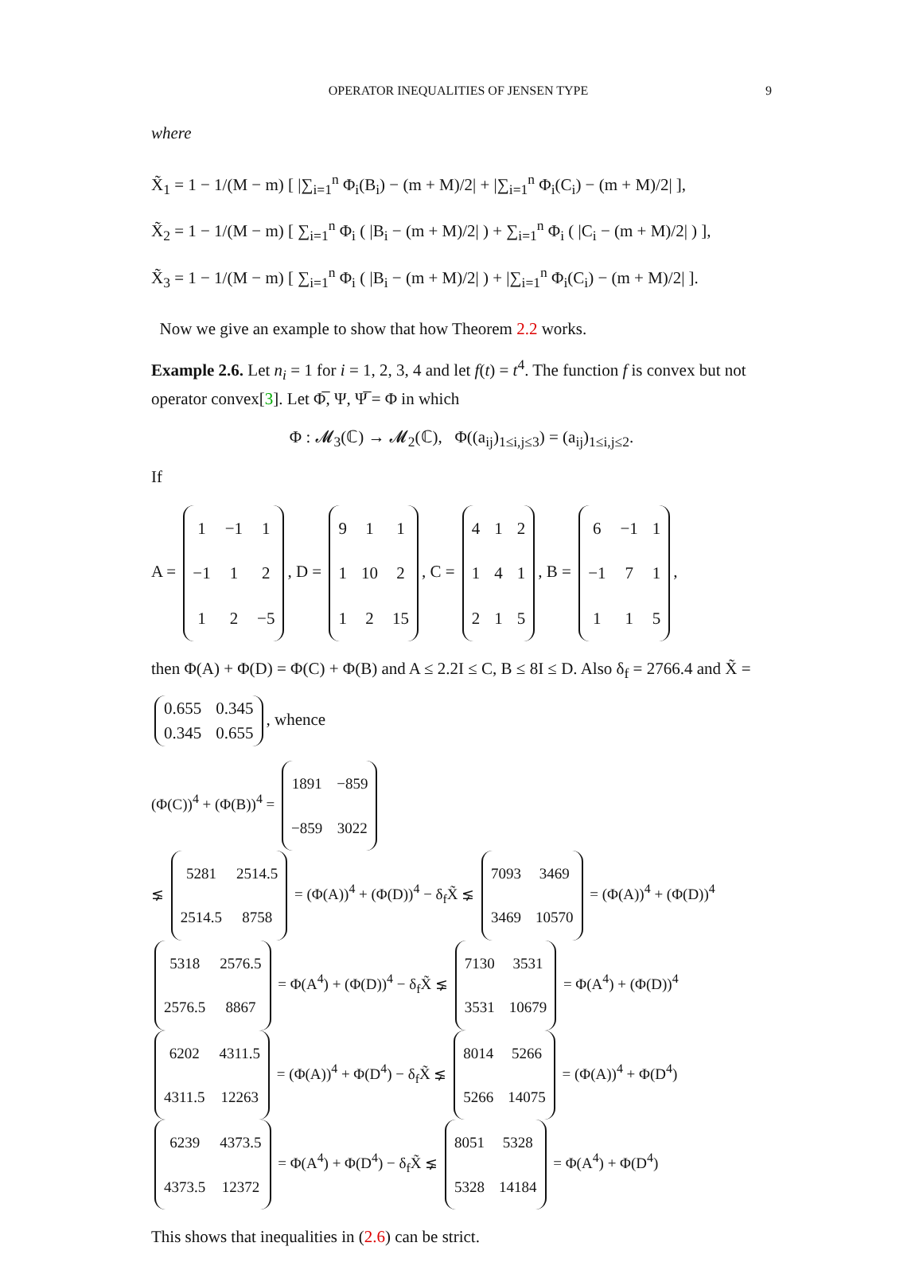OPERATOR INEQUALITIES OF JENSEN TYPE 9
where
X̃<sub>1</sub> = 1 − 1/(M − m) [ |∑<sub>i=1</sub><sup>n</sup> Φ<sub>i</sub>(B<sub>i</sub>) − (m + M)/2| + |∑<sub>i=1</sub><sup>n</sup> Φ<sub>i</sub>(C<sub>i</sub>) − (m + M)/2| ],
X̃<sub>2</sub> = 1 − 1/(M − m) [ ∑<sub>i=1</sub><sup>n</sup> Φ<sub>i</sub> ( |B<sub>i</sub> − (m + M)/2| ) + ∑<sub>i=1</sub><sup>n</sup> Φ<sub>i</sub> ( |C<sub>i</sub> − (m + M)/2| ) ],
X̃<sub>3</sub> = 1 − 1/(M − m) [ ∑<sub>i=1</sub><sup>n</sup> Φ<sub>i</sub> ( |B<sub>i</sub> − (m + M)/2| ) + |∑<sub>i=1</sub><sup>n</sup> Φ<sub>i</sub>(C<sub>i</sub>) − (m + M)/2| ].
Now we give an example to show that how Theorem 2.2 works.
Example 2.6. Let n<sub>i</sub> = 1 for i = 1, 2, 3, 4 and let f(t) = t<sup>4</sup>. The function f is convex but not operator convex[3]. Let Φ̅, Ψ, Ψ̅ = Φ in which
Φ : 𝓜<sub>3</sub>(ℂ) → 𝓜<sub>2</sub>(ℂ), Φ((a<sub>ij</sub>)<sub>1≤i,j≤3</sub>) = (a<sub>ij</sub>)<sub>1≤i,j≤2</sub>.
If
A =
| 1 | −1 | 1 |
| −1 | 1 | 2 |
| 1 | 2 | −5 |
, D =
| 9 | 1 | 1 |
| 1 | 10 | 2 |
| 1 | 2 | 15 |
, C =
| 4 | 1 | 2 |
| 1 | 4 | 1 |
| 2 | 1 | 5 |
, B =
| 6 | −1 | 1 |
| −1 | 7 | 1 |
| 1 | 1 | 5 |
,
then Φ(A) + Φ(D) = Φ(C) + Φ(B) and A ≤ 2.2I ≤ C, B ≤ 8I ≤ D. Also δ<sub>f</sub> = 2766.4 and X̃ =
| 0.655 | 0.345 |
| 0.345 | 0.655 |
, whence
(Φ(C))<sup>4</sup> + (Φ(B))<sup>4</sup> =
| 1891 | −859 |
| −859 | 3022 |
⪇
| 5281 | 2514.5 |
| 2514.5 | 8758 |
= (Φ(A))<sup>4</sup> + (Φ(D))<sup>4</sup> − δ<sub>f</sub>X̃ ⪇
| 7093 | 3469 |
| 3469 | 10570 |
= (Φ(A))<sup>4</sup> + (Φ(D))<sup>4</sup>
| 5318 | 2576.5 |
| 2576.5 | 8867 |
= Φ(A<sup>4</sup>) + (Φ(D))<sup>4</sup> − δ<sub>f</sub>X̃ ⪇
| 7130 | 3531 |
| 3531 | 10679 |
= Φ(A<sup>4</sup>) + (Φ(D))<sup>4</sup>
| 6202 | 4311.5 |
| 4311.5 | 12263 |
= (Φ(A))<sup>4</sup> + Φ(D<sup>4</sup>) − δ<sub>f</sub>X̃ ⪇
| 8014 | 5266 |
| 5266 | 14075 |
= (Φ(A))<sup>4</sup> + Φ(D<sup>4</sup>)
| 6239 | 4373.5 |
| 4373.5 | 12372 |
= Φ(A<sup>4</sup>) + Φ(D<sup>4</sup>) − δ<sub>f</sub>X̃ ⪇
| 8051 | 5328 |
| 5328 | 14184 |
= Φ(A<sup>4</sup>) + Φ(D<sup>4</sup>)
This shows that inequalities in (2.6) can be strict.